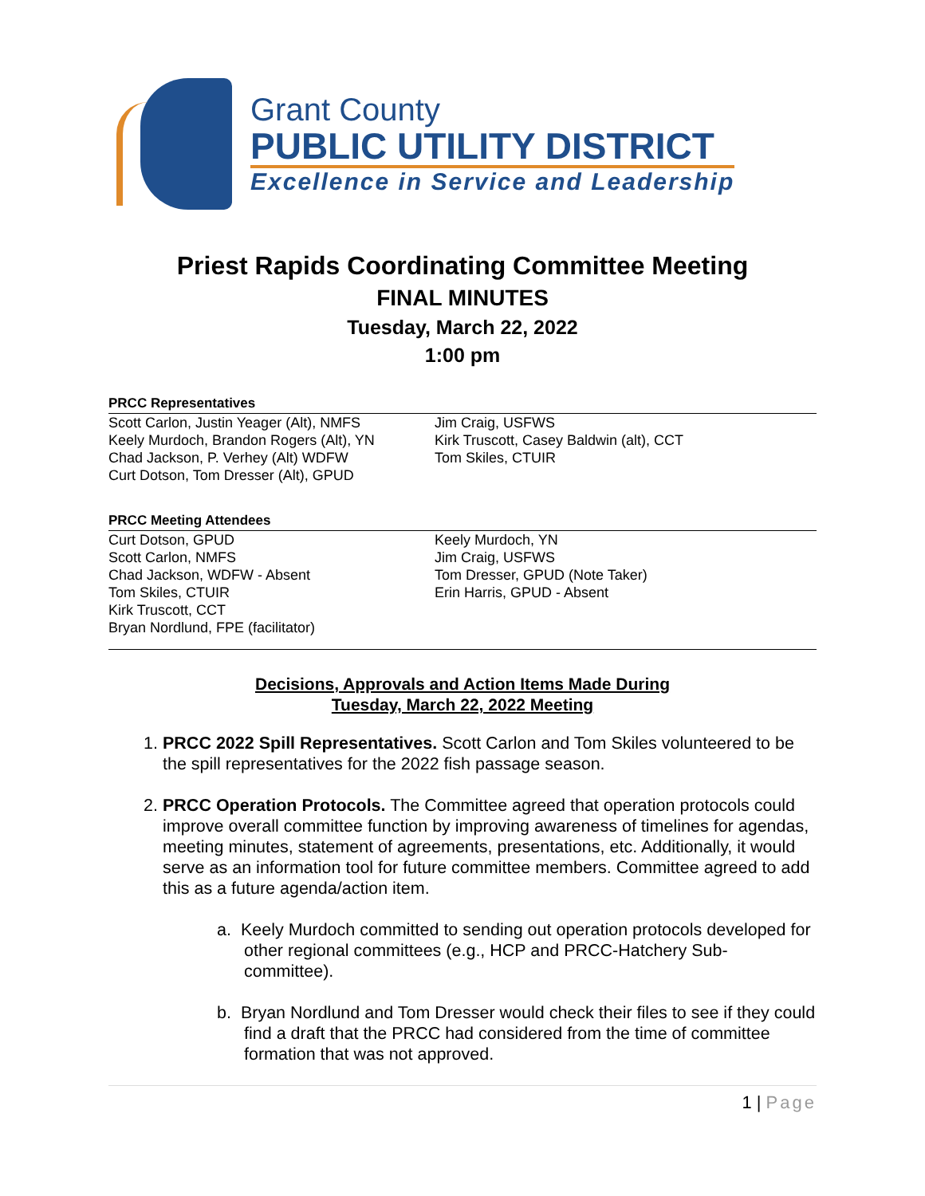Grant County
PUBLIC UTILITY DISTRICT
Excellence in Service and Leadership
Priest Rapids Coordinating Committee Meeting
FINAL MINUTES
Tuesday, March 22, 2022
1:00 pm
PRCC Representatives
Scott Carlon, Justin Yeager (Alt), NMFS
Keely Murdoch, Brandon Rogers (Alt), YN
Chad Jackson, P. Verhey (Alt) WDFW
Curt Dotson, Tom Dresser (Alt), GPUD
Jim Craig, USFWS
Kirk Truscott, Casey Baldwin (alt), CCT
Tom Skiles, CTUIR
PRCC Meeting Attendees
Curt Dotson, GPUD
Scott Carlon, NMFS
Chad Jackson, WDFW - Absent
Tom Skiles, CTUIR
Kirk Truscott, CCT
Bryan Nordlund, FPE (facilitator)
Keely Murdoch, YN
Jim Craig, USFWS
Tom Dresser, GPUD (Note Taker)
Erin Harris, GPUD - Absent
Decisions, Approvals and Action Items Made During
Tuesday, March 22, 2022 Meeting
1. PRCC 2022 Spill Representatives. Scott Carlon and Tom Skiles volunteered to be the spill representatives for the 2022 fish passage season.
2. PRCC Operation Protocols. The Committee agreed that operation protocols could improve overall committee function by improving awareness of timelines for agendas, meeting minutes, statement of agreements, presentations, etc. Additionally, it would serve as an information tool for future committee members. Committee agreed to add this as a future agenda/action item.
a. Keely Murdoch committed to sending out operation protocols developed for other regional committees (e.g., HCP and PRCC-Hatchery Sub-committee).
b. Bryan Nordlund and Tom Dresser would check their files to see if they could find a draft that the PRCC had considered from the time of committee formation that was not approved.
1 | Page